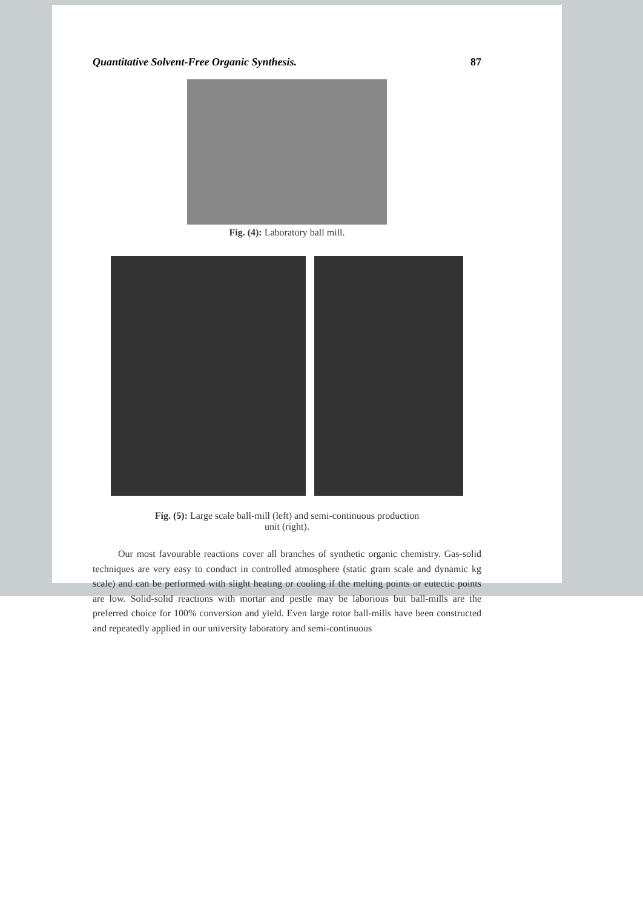Quantitative Solvent-Free Organic Synthesis. 87
Fig. (4): Laboratory ball mill.
Fig. (5): Large scale ball-mill (left) and semi-continuous production
unit (right).
Our most favourable reactions cover all branches of synthetic organic chemistry. Gas-solid techniques are very easy to conduct in controlled atmosphere (static gram scale and dynamic kg scale) and can be performed with slight heating or cooling if the melting points or eutectic points are low. Solid-solid reactions with mortar and pestle may be laborious but ball-mills are the preferred choice for 100% conversion and yield. Even large rotor ball-mills have been constructed and repeatedly applied in our university laboratory and semi-continuous